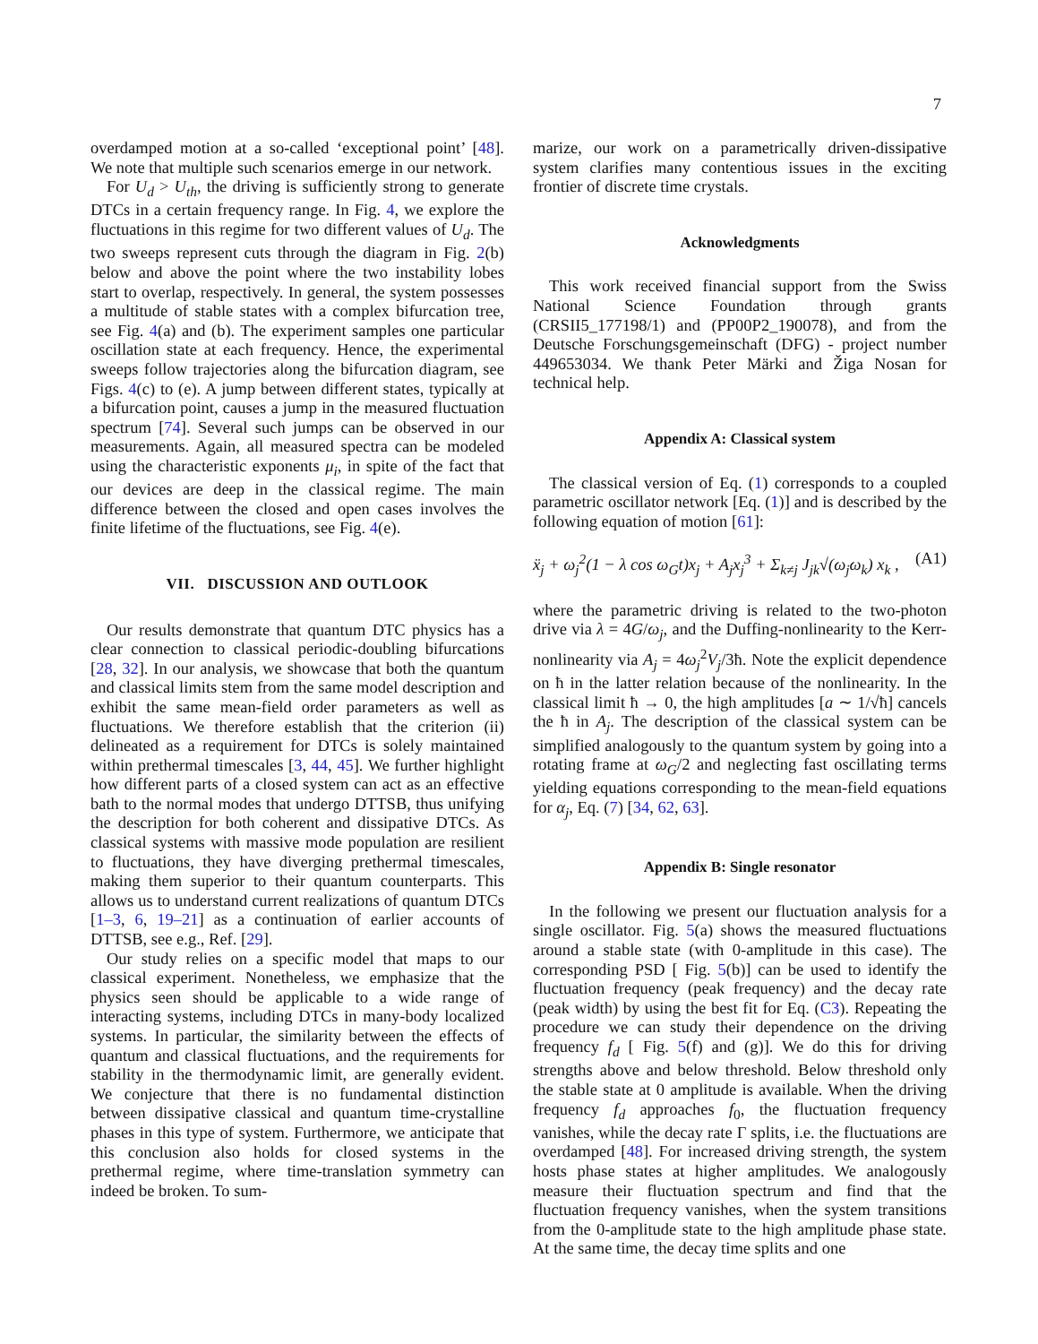7
overdamped motion at a so-called ‘exceptional point’ [48]. We note that multiple such scenarios emerge in our network.
For U<sub>d</sub> > U<sub>th</sub>, the driving is sufficiently strong to generate DTCs in a certain frequency range. In Fig. 4, we explore the fluctuations in this regime for two different values of U<sub>d</sub>. The two sweeps represent cuts through the diagram in Fig. 2(b) below and above the point where the two instability lobes start to overlap, respectively. In general, the system possesses a multitude of stable states with a complex bifurcation tree, see Fig. 4(a) and (b). The experiment samples one particular oscillation state at each frequency. Hence, the experimental sweeps follow trajectories along the bifurcation diagram, see Figs. 4(c) to (e). A jump between different states, typically at a bifurcation point, causes a jump in the measured fluctuation spectrum [74]. Several such jumps can be observed in our measurements. Again, all measured spectra can be modeled using the characteristic exponents μ<sub>i</sub>, in spite of the fact that our devices are deep in the classical regime. The main difference between the closed and open cases involves the finite lifetime of the fluctuations, see Fig. 4(e).
VII. DISCUSSION AND OUTLOOK
Our results demonstrate that quantum DTC physics has a clear connection to classical periodic-doubling bifurcations [28, 32]. In our analysis, we showcase that both the quantum and classical limits stem from the same model description and exhibit the same mean-field order parameters as well as fluctuations. We therefore establish that the criterion (ii) delineated as a requirement for DTCs is solely maintained within prethermal timescales [3, 44, 45]. We further highlight how different parts of a closed system can act as an effective bath to the normal modes that undergo DTTSB, thus unifying the description for both coherent and dissipative DTCs. As classical systems with massive mode population are resilient to fluctuations, they have diverging prethermal timescales, making them superior to their quantum counterparts. This allows us to understand current realizations of quantum DTCs [1–3, 6, 19–21] as a continuation of earlier accounts of DTTSB, see e.g., Ref. [29].
Our study relies on a specific model that maps to our classical experiment. Nonetheless, we emphasize that the physics seen should be applicable to a wide range of interacting systems, including DTCs in many-body localized systems. In particular, the similarity between the effects of quantum and classical fluctuations, and the requirements for stability in the thermodynamic limit, are generally evident. We conjecture that there is no fundamental distinction between dissipative classical and quantum time-crystalline phases in this type of system. Furthermore, we anticipate that this conclusion also holds for closed systems in the prethermal regime, where time-translation symmetry can indeed be broken. To sum-
marize, our work on a parametrically driven-dissipative system clarifies many contentious issues in the exciting frontier of discrete time crystals.
Acknowledgments
This work received financial support from the Swiss National Science Foundation through grants (CRSII5_177198/1) and (PP00P2_190078), and from the Deutsche Forschungsgemeinschaft (DFG) - project number 449653034. We thank Peter Märki and Žiga Nosan for technical help.
Appendix A: Classical system
The classical version of Eq. (1) corresponds to a coupled parametric oscillator network [Eq. (1)] and is described by the following equation of motion [61]:
ẍ<sub>j</sub> + ω<sub>j</sub><sup>2</sup>(1 − λ cos ω<sub>G</sub>t)x<sub>j</sub> + A<sub>j</sub>x<sub>j</sub><sup>3</sup> + Σ<sub>k≠j</sub> J<sub>jk</sub>√(ω<sub>j</sub>ω<sub>k</sub>) x<sub>k</sub> , (A1)
where the parametric driving is related to the two-photon drive via λ = 4G/ω<sub>j</sub>, and the Duffing-nonlinearity to the Kerr-nonlinearity via A<sub>j</sub> = 4ω<sub>j</sub><sup>2</sup>V<sub>j</sub>/3ħ. Note the explicit dependence on ħ in the latter relation because of the nonlinearity. In the classical limit ħ → 0, the high amplitudes [a ∼ 1/√ħ] cancels the ħ in A<sub>j</sub>. The description of the classical system can be simplified analogously to the quantum system by going into a rotating frame at ω<sub>G</sub>/2 and neglecting fast oscillating terms yielding equations corresponding to the mean-field equations for α<sub>j</sub>, Eq. (7) [34, 62, 63].
Appendix B: Single resonator
In the following we present our fluctuation analysis for a single oscillator. Fig. 5(a) shows the measured fluctuations around a stable state (with 0-amplitude in this case). The corresponding PSD [ Fig. 5(b)] can be used to identify the fluctuation frequency (peak frequency) and the decay rate (peak width) by using the best fit for Eq. (C3). Repeating the procedure we can study their dependence on the driving frequency f<sub>d</sub> [ Fig. 5(f) and (g)]. We do this for driving strengths above and below threshold. Below threshold only the stable state at 0 amplitude is available. When the driving frequency f<sub>d</sub> approaches f<sub>0</sub>, the fluctuation frequency vanishes, while the decay rate Γ splits, i.e. the fluctuations are overdamped [48]. For increased driving strength, the system hosts phase states at higher amplitudes. We analogously measure their fluctuation spectrum and find that the fluctuation frequency vanishes, when the system transitions from the 0-amplitude state to the high amplitude phase state. At the same time, the decay time splits and one